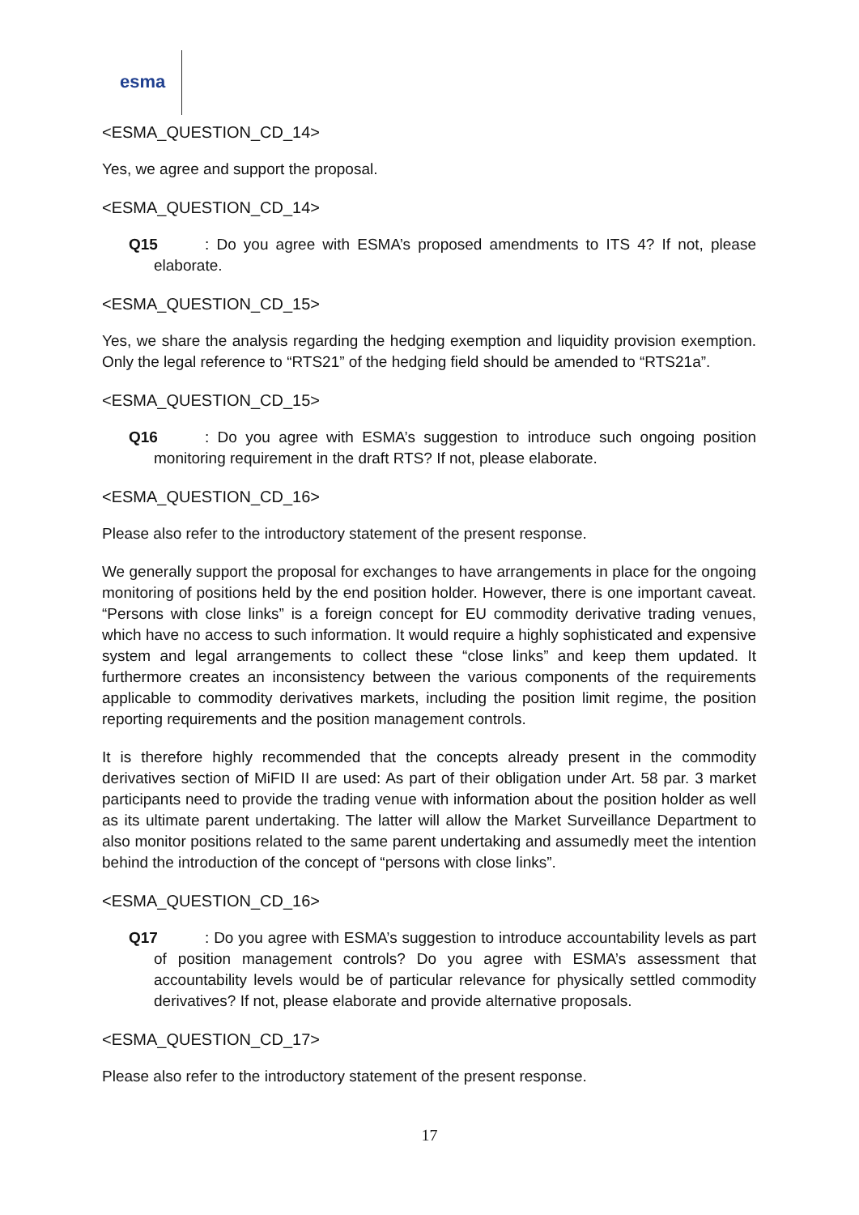esma
<ESMA_QUESTION_CD_14>
Yes, we agree and support the proposal.
<ESMA_QUESTION_CD_14>
Q15: Do you agree with ESMA’s proposed amendments to ITS 4? If not, please elaborate.
<ESMA_QUESTION_CD_15>
Yes, we share the analysis regarding the hedging exemption and liquidity provision exemption. Only the legal reference to “RTS21” of the hedging field should be amended to “RTS21a”.
<ESMA_QUESTION_CD_15>
Q16: Do you agree with ESMA’s suggestion to introduce such ongoing position monitoring requirement in the draft RTS? If not, please elaborate.
<ESMA_QUESTION_CD_16>
Please also refer to the introductory statement of the present response.
We generally support the proposal for exchanges to have arrangements in place for the ongoing monitoring of positions held by the end position holder. However, there is one important caveat. “Persons with close links” is a foreign concept for EU commodity derivative trading venues, which have no access to such information. It would require a highly sophisticated and expensive system and legal arrangements to collect these “close links” and keep them updated. It furthermore creates an inconsistency between the various components of the requirements applicable to commodity derivatives markets, including the position limit regime, the position reporting requirements and the position management controls.
It is therefore highly recommended that the concepts already present in the commodity derivatives section of MiFID II are used: As part of their obligation under Art. 58 par. 3 market participants need to provide the trading venue with information about the position holder as well as its ultimate parent undertaking. The latter will allow the Market Surveillance Department to also monitor positions related to the same parent undertaking and assumedly meet the intention behind the introduction of the concept of “persons with close links”.
<ESMA_QUESTION_CD_16>
Q17: Do you agree with ESMA’s suggestion to introduce accountability levels as part of position management controls? Do you agree with ESMA’s assessment that accountability levels would be of particular relevance for physically settled commodity derivatives? If not, please elaborate and provide alternative proposals.
<ESMA_QUESTION_CD_17>
Please also refer to the introductory statement of the present response.
17